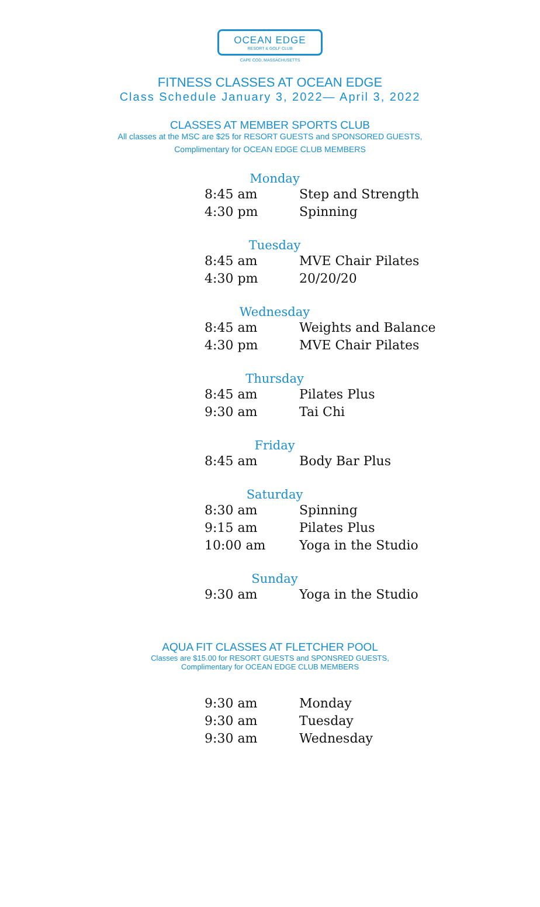OCEAN EDGE
RESORT & GOLF CLUB
CAPE COD, MASSACHUSETTS
FITNESS CLASSES AT OCEAN EDGE
Class Schedule January 3, 2022— April 3, 2022
CLASSES AT MEMBER SPORTS CLUB
All classes at the MSC are $25 for RESORT GUESTS and SPONSORED GUESTS,
Complimentary for OCEAN EDGE CLUB MEMBERS
Monday
| 8:45 am | Step and Strength |
| 4:30 pm | Spinning |
Tuesday
| 8:45 am | MVE Chair Pilates |
| 4:30 pm | 20/20/20 |
Wednesday
| 8:45 am | Weights and Balance |
| 4:30 pm | MVE Chair Pilates |
Thursday
| 8:45 am | Pilates Plus |
| 9:30 am | Tai Chi |
Friday
| 8:45 am | Body Bar Plus |
Saturday
| 8:30 am | Spinning |
| 9:15 am | Pilates Plus |
| 10:00 am | Yoga in the Studio |
Sunday
| 9:30 am | Yoga in the Studio |
AQUA FIT CLASSES AT FLETCHER POOL
Classes are $15.00 for RESORT GUESTS and SPONSRED GUESTS,
Complimentary for OCEAN EDGE CLUB MEMBERS
| 9:30 am | Monday |
| 9:30 am | Tuesday |
| 9:30 am | Wednesday |